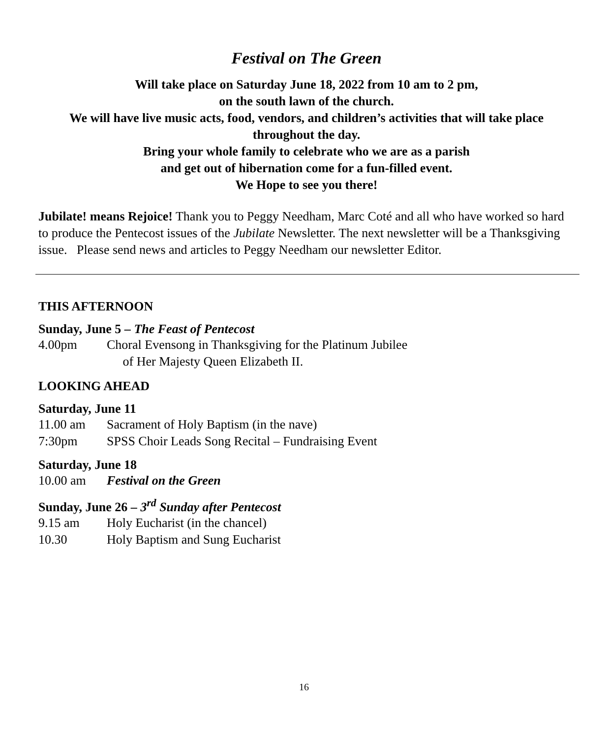Festival on The Green
Will take place on Saturday June 18, 2022 from 10 am to 2 pm,
on the south lawn of the church.
We will have live music acts, food, vendors, and children’s activities that will take place throughout the day.
Bring your whole family to celebrate who we are as a parish
and get out of hibernation come for a fun-filled event.
We Hope to see you there!
Jubilate! means Rejoice! Thank you to Peggy Needham, Marc Coté and all who have worked so hard to produce the Pentecost issues of the Jubilate Newsletter. The next newsletter will be a Thanksgiving issue. Please send news and articles to Peggy Needham our newsletter Editor.
THIS AFTERNOON
Sunday, June 5 – The Feast of Pentecost
4.00pm Choral Evensong in Thanksgiving for the Platinum Jubilee
of Her Majesty Queen Elizabeth II.
LOOKING AHEAD
Saturday, June 11
11.00 am Sacrament of Holy Baptism (in the nave)
7:30pm SPSS Choir Leads Song Recital – Fundraising Event
Saturday, June 18
10.00 am Festival on the Green
Sunday, June 26 – 3<sup>rd</sup> Sunday after Pentecost
9.15 am Holy Eucharist (in the chancel)
10.30 Holy Baptism and Sung Eucharist
16